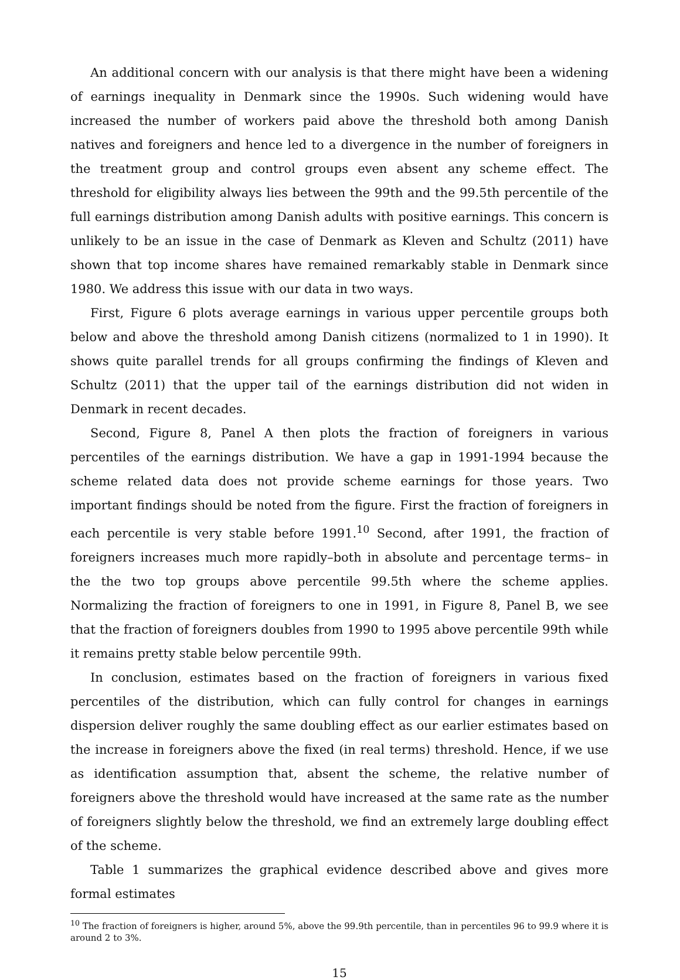An additional concern with our analysis is that there might have been a widening of earnings inequality in Denmark since the 1990s. Such widening would have increased the number of workers paid above the threshold both among Danish natives and foreigners and hence led to a divergence in the number of foreigners in the treatment group and control groups even absent any scheme effect. The threshold for eligibility always lies between the 99th and the 99.5th percentile of the full earnings distribution among Danish adults with positive earnings. This concern is unlikely to be an issue in the case of Denmark as Kleven and Schultz (2011) have shown that top income shares have remained remarkably stable in Denmark since 1980. We address this issue with our data in two ways.
First, Figure 6 plots average earnings in various upper percentile groups both below and above the threshold among Danish citizens (normalized to 1 in 1990). It shows quite parallel trends for all groups confirming the findings of Kleven and Schultz (2011) that the upper tail of the earnings distribution did not widen in Denmark in recent decades.
Second, Figure 8, Panel A then plots the fraction of foreigners in various percentiles of the earnings distribution. We have a gap in 1991-1994 because the scheme related data does not provide scheme earnings for those years. Two important findings should be noted from the figure. First the fraction of foreigners in each percentile is very stable before 1991.<sup>10</sup> Second, after 1991, the fraction of foreigners increases much more rapidly–both in absolute and percentage terms– in the the two top groups above percentile 99.5th where the scheme applies. Normalizing the fraction of foreigners to one in 1991, in Figure 8, Panel B, we see that the fraction of foreigners doubles from 1990 to 1995 above percentile 99th while it remains pretty stable below percentile 99th.
In conclusion, estimates based on the fraction of foreigners in various fixed percentiles of the distribution, which can fully control for changes in earnings dispersion deliver roughly the same doubling effect as our earlier estimates based on the increase in foreigners above the fixed (in real terms) threshold. Hence, if we use as identification assumption that, absent the scheme, the relative number of foreigners above the threshold would have increased at the same rate as the number of foreigners slightly below the threshold, we find an extremely large doubling effect of the scheme.
Table 1 summarizes the graphical evidence described above and gives more formal estimates
<sup>10</sup> The fraction of foreigners is higher, around 5%, above the 99.9th percentile, than in percentiles 96 to 99.9 where it is around 2 to 3%.
15